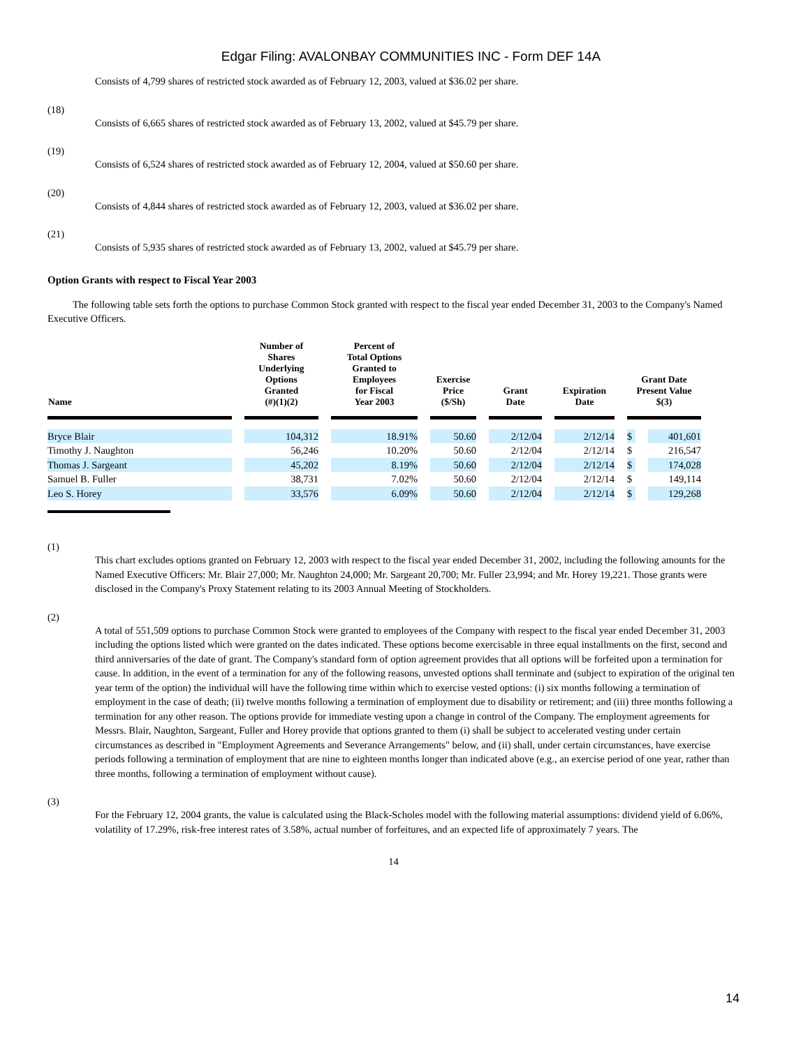Edgar Filing: AVALONBAY COMMUNITIES INC - Form DEF 14A
Consists of 4,799 shares of restricted stock awarded as of February 12, 2003, valued at $36.02 per share.
(18)
Consists of 6,665 shares of restricted stock awarded as of February 13, 2002, valued at $45.79 per share.
(19)
Consists of 6,524 shares of restricted stock awarded as of February 12, 2004, valued at $50.60 per share.
(20)
Consists of 4,844 shares of restricted stock awarded as of February 12, 2003, valued at $36.02 per share.
(21)
Consists of 5,935 shares of restricted stock awarded as of February 13, 2002, valued at $45.79 per share.
Option Grants with respect to Fiscal Year 2003
The following table sets forth the options to purchase Common Stock granted with respect to the fiscal year ended December 31, 2003 to the Company's Named Executive Officers.
| Name | Number of Shares Underlying Options Granted (#)(1)(2) | Percent of Total Options Granted to Employees for Fiscal Year 2003 | Exercise Price ($/Sh) | Grant Date | Expiration Date | Grant Date Present Value $(3) | |
| --- | --- | --- | --- | --- | --- | --- | --- |
| Bryce Blair | 104,312 | 18.91% | 50.60 | 2/12/04 | 2/12/14 | $ | 401,601 |
| Timothy J. Naughton | 56,246 | 10.20% | 50.60 | 2/12/04 | 2/12/14 | $ | 216,547 |
| Thomas J. Sargeant | 45,202 | 8.19% | 50.60 | 2/12/04 | 2/12/14 | $ | 174,028 |
| Samuel B. Fuller | 38,731 | 7.02% | 50.60 | 2/12/04 | 2/12/14 | $ | 149,114 |
| Leo S. Horey | 33,576 | 6.09% | 50.60 | 2/12/04 | 2/12/14 | $ | 129,268 |
(1)
This chart excludes options granted on February 12, 2003 with respect to the fiscal year ended December 31, 2002, including the following amounts for the Named Executive Officers: Mr. Blair 27,000; Mr. Naughton 24,000; Mr. Sargeant 20,700; Mr. Fuller 23,994; and Mr. Horey 19,221. Those grants were disclosed in the Company's Proxy Statement relating to its 2003 Annual Meeting of Stockholders.
(2)
A total of 551,509 options to purchase Common Stock were granted to employees of the Company with respect to the fiscal year ended December 31, 2003 including the options listed which were granted on the dates indicated. These options become exercisable in three equal installments on the first, second and third anniversaries of the date of grant. The Company's standard form of option agreement provides that all options will be forfeited upon a termination for cause. In addition, in the event of a termination for any of the following reasons, unvested options shall terminate and (subject to expiration of the original ten year term of the option) the individual will have the following time within which to exercise vested options: (i) six months following a termination of employment in the case of death; (ii) twelve months following a termination of employment due to disability or retirement; and (iii) three months following a termination for any other reason. The options provide for immediate vesting upon a change in control of the Company. The employment agreements for Messrs. Blair, Naughton, Sargeant, Fuller and Horey provide that options granted to them (i) shall be subject to accelerated vesting under certain circumstances as described in "Employment Agreements and Severance Arrangements" below, and (ii) shall, under certain circumstances, have exercise periods following a termination of employment that are nine to eighteen months longer than indicated above (e.g., an exercise period of one year, rather than three months, following a termination of employment without cause).
(3)
For the February 12, 2004 grants, the value is calculated using the Black-Scholes model with the following material assumptions: dividend yield of 6.06%, volatility of 17.29%, risk-free interest rates of 3.58%, actual number of forfeitures, and an expected life of approximately 7 years. The
14
14